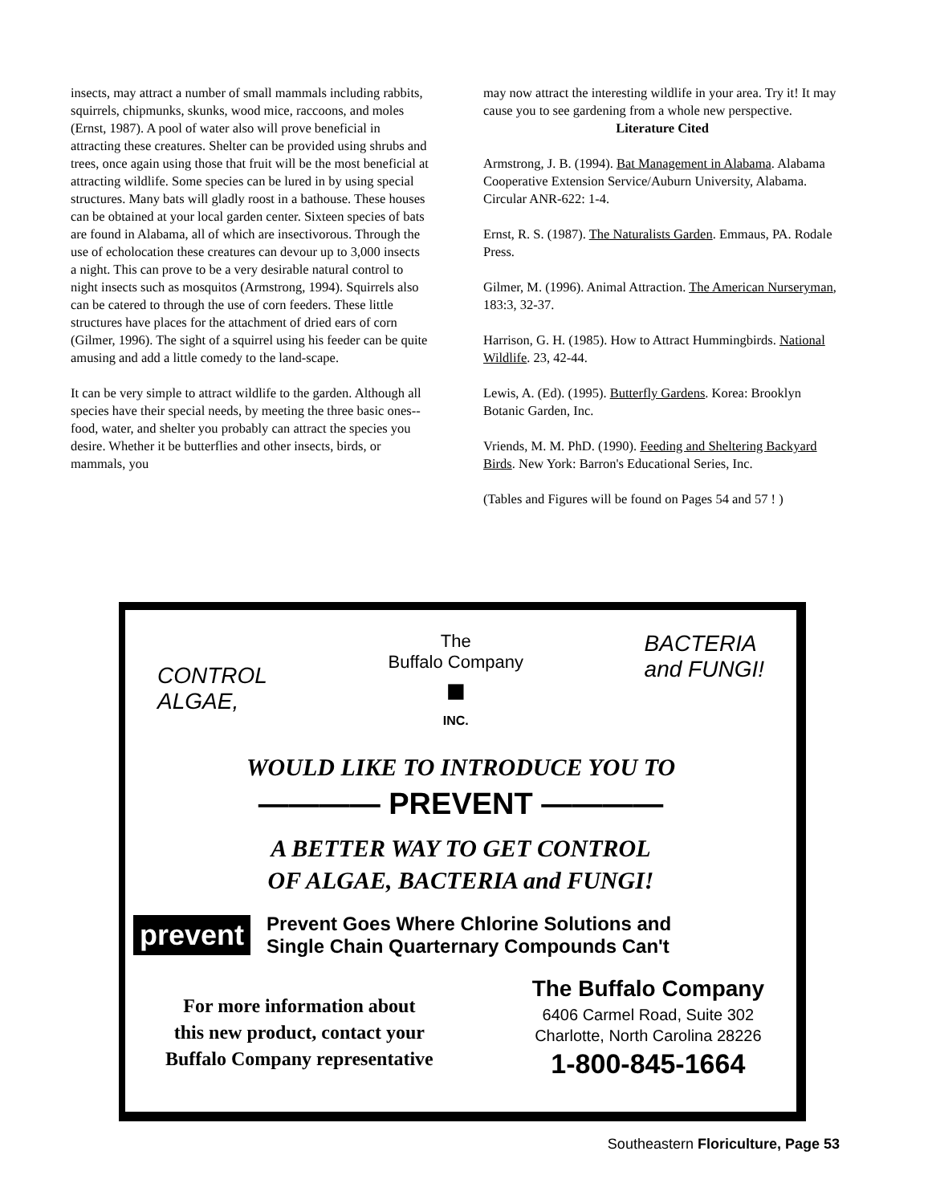insects, may attract a number of small mammals including rabbits, squirrels, chipmunks, skunks, wood mice, raccoons, and moles (Ernst, 1987). A pool of water also will prove beneficial in attracting these creatures. Shelter can be provided using shrubs and trees, once again using those that fruit will be the most beneficial at attracting wildlife. Some species can be lured in by using special structures. Many bats will gladly roost in a bathouse. These houses can be obtained at your local garden center. Sixteen species of bats are found in Alabama, all of which are insectivorous. Through the use of echolocation these creatures can devour up to 3,000 insects a night. This can prove to be a very desirable natural control to night insects such as mosquitos (Armstrong, 1994). Squirrels also can be catered to through the use of corn feeders. These little structures have places for the attachment of dried ears of corn (Gilmer, 1996). The sight of a squirrel using his feeder can be quite amusing and add a little comedy to the land-scape.
It can be very simple to attract wildlife to the garden. Although all species have their special needs, by meeting the three basic ones--food, water, and shelter you probably can attract the species you desire. Whether it be butterflies and other insects, birds, or mammals, you
may now attract the interesting wildlife in your area. Try it! It may cause you to see gardening from a whole new perspective.
Literature Cited
Armstrong, J. B. (1994). Bat Management in Alabama. Alabama Cooperative Extension Service/Auburn University, Alabama. Circular ANR-622: 1-4.
Ernst, R. S. (1987). The Naturalists Garden. Emmaus, PA. Rodale Press.
Gilmer, M. (1996). Animal Attraction. The American Nurseryman, 183:3, 32-37.
Harrison, G. H. (1985). How to Attract Hummingbirds. National Wildlife. 23, 42-44.
Lewis, A. (Ed). (1995). Butterfly Gardens. Korea: Brooklyn Botanic Garden, Inc.
Vriends, M. M. PhD. (1990). Feeding and Sheltering Backyard Birds. New York: Barron's Educational Series, Inc.
(Tables and Figures will be found on Pages 54 and 57 ! )
CONTROL
ALGAE,
The
Buffalo Company
■
INC.
BACTERIA
and FUNGI!
WOULD LIKE TO INTRODUCE YOU TO
———— PREVENT ————
A BETTER WAY TO GET CONTROL
OF ALGAE, BACTERIA and FUNGI!
prevent
Prevent Goes Where Chlorine Solutions and
Single Chain Quarternary Compounds Can't
For more information about
this new product, contact your
Buffalo Company representative
The Buffalo Company
6406 Carmel Road, Suite 302
Charlotte, North Carolina 28226
1-800-845-1664
Southeastern Floriculture, Page 53